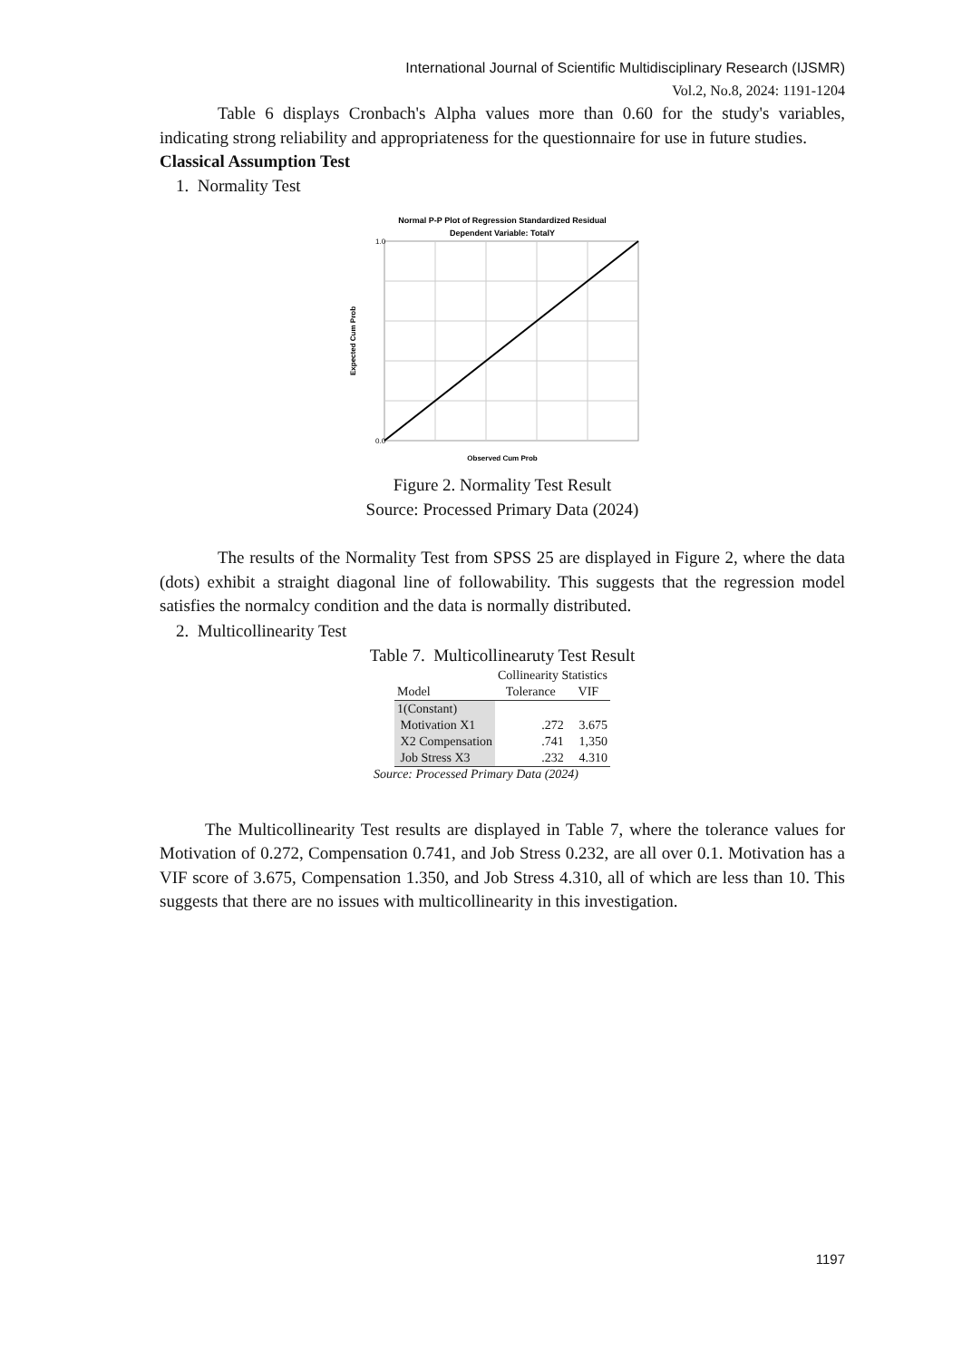International Journal of Scientific Multidisciplinary Research (IJSMR)
Vol.2, No.8, 2024: 1191-1204
Table 6 displays Cronbach's Alpha values more than 0.60 for the study's variables, indicating strong reliability and appropriateness for the questionnaire for use in future studies.
Classical Assumption Test
1. Normality Test
Normal P-P Plot of Regression Standardized Residual
Dependent Variable: TotalY
Expected Cum Prob
Observed Cum Prob
0.0
1.0
Figure 2. Normality Test Result
Source: Processed Primary Data (2024)
The results of the Normality Test from SPSS 25 are displayed in Figure 2, where the data (dots) exhibit a straight diagonal line of followability. This suggests that the regression model satisfies the normalcy condition and the data is normally distributed.
2. Multicollinearity Test
Table 7. Multicollinearuty Test Result
| | Collinearity Statistics | |
| --- | --- | --- |
| Model | Tolerance | VIF |
| 1(Constant) | | |
| Motivation X1 | .272 | 3.675 |
| X2 Compensation | .741 | 1,350 |
| Job Stress X3 | .232 | 4.310 |
Source: Processed Primary Data (2024)
The Multicollinearity Test results are displayed in Table 7, where the tolerance values for Motivation of 0.272, Compensation 0.741, and Job Stress 0.232, are all over 0.1. Motivation has a VIF score of 3.675, Compensation 1.350, and Job Stress 4.310, all of which are less than 10. This suggests that there are no issues with multicollinearity in this investigation.
1197